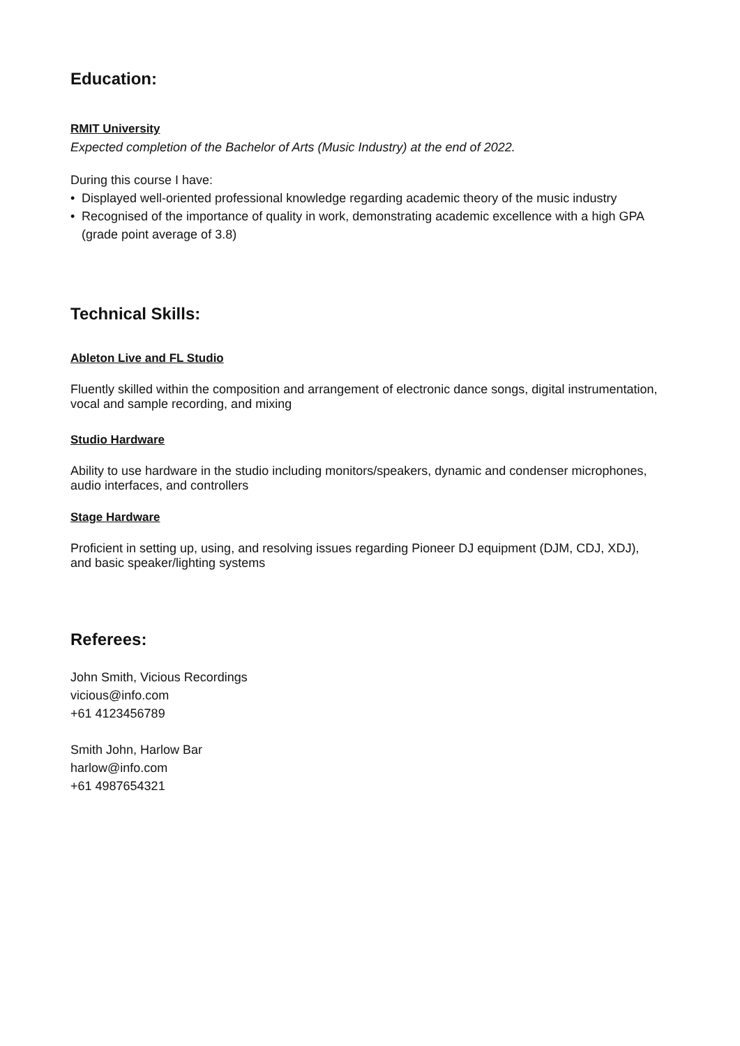Education:
RMIT University
Expected completion of the Bachelor of Arts (Music Industry) at the end of 2022.
During this course I have:
• Displayed well-oriented professional knowledge regarding academic theory of the music industry
• Recognised of the importance of quality in work, demonstrating academic excellence with a high GPA (grade point average of 3.8)
Technical Skills:
Ableton Live and FL Studio
Fluently skilled within the composition and arrangement of electronic dance songs, digital instrumentation, vocal and sample recording, and mixing
Studio Hardware
Ability to use hardware in the studio including monitors/speakers, dynamic and condenser microphones, audio interfaces, and controllers
Stage Hardware
Proficient in setting up, using, and resolving issues regarding Pioneer DJ equipment (DJM, CDJ, XDJ), and basic speaker/lighting systems
Referees:
John Smith, Vicious Recordings
vicious@info.com
+61 4123456789
Smith John, Harlow Bar
harlow@info.com
+61 4987654321